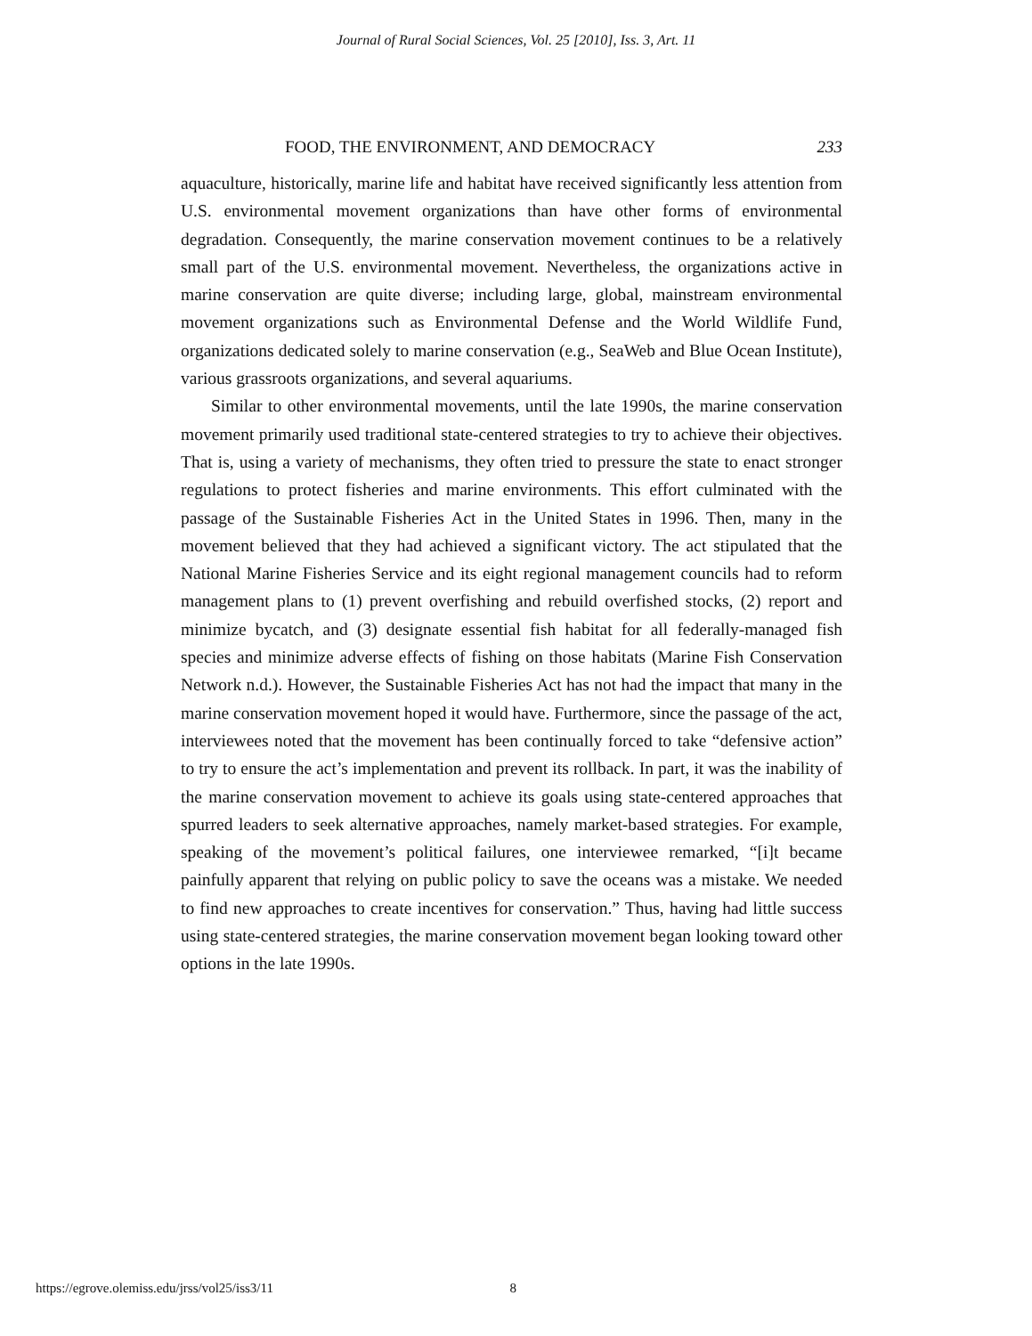Journal of Rural Social Sciences, Vol. 25 [2010], Iss. 3, Art. 11
FOOD, THE ENVIRONMENT, AND DEMOCRACY 233
aquaculture, historically, marine life and habitat have received significantly less attention from U.S. environmental movement organizations than have other forms of environmental degradation. Consequently, the marine conservation movement continues to be a relatively small part of the U.S. environmental movement. Nevertheless, the organizations active in marine conservation are quite diverse; including large, global, mainstream environmental movement organizations such as Environmental Defense and the World Wildlife Fund, organizations dedicated solely to marine conservation (e.g., SeaWeb and Blue Ocean Institute), various grassroots organizations, and several aquariums.
Similar to other environmental movements, until the late 1990s, the marine conservation movement primarily used traditional state-centered strategies to try to achieve their objectives. That is, using a variety of mechanisms, they often tried to pressure the state to enact stronger regulations to protect fisheries and marine environments. This effort culminated with the passage of the Sustainable Fisheries Act in the United States in 1996. Then, many in the movement believed that they had achieved a significant victory. The act stipulated that the National Marine Fisheries Service and its eight regional management councils had to reform management plans to (1) prevent overfishing and rebuild overfished stocks, (2) report and minimize bycatch, and (3) designate essential fish habitat for all federally-managed fish species and minimize adverse effects of fishing on those habitats (Marine Fish Conservation Network n.d.). However, the Sustainable Fisheries Act has not had the impact that many in the marine conservation movement hoped it would have. Furthermore, since the passage of the act, interviewees noted that the movement has been continually forced to take “defensive action” to try to ensure the act’s implementation and prevent its rollback. In part, it was the inability of the marine conservation movement to achieve its goals using state-centered approaches that spurred leaders to seek alternative approaches, namely market-based strategies. For example, speaking of the movement’s political failures, one interviewee remarked, “[i]t became painfully apparent that relying on public policy to save the oceans was a mistake. We needed to find new approaches to create incentives for conservation.” Thus, having had little success using state-centered strategies, the marine conservation movement began looking toward other options in the late 1990s.
https://egrove.olemiss.edu/jrss/vol25/iss3/11 8